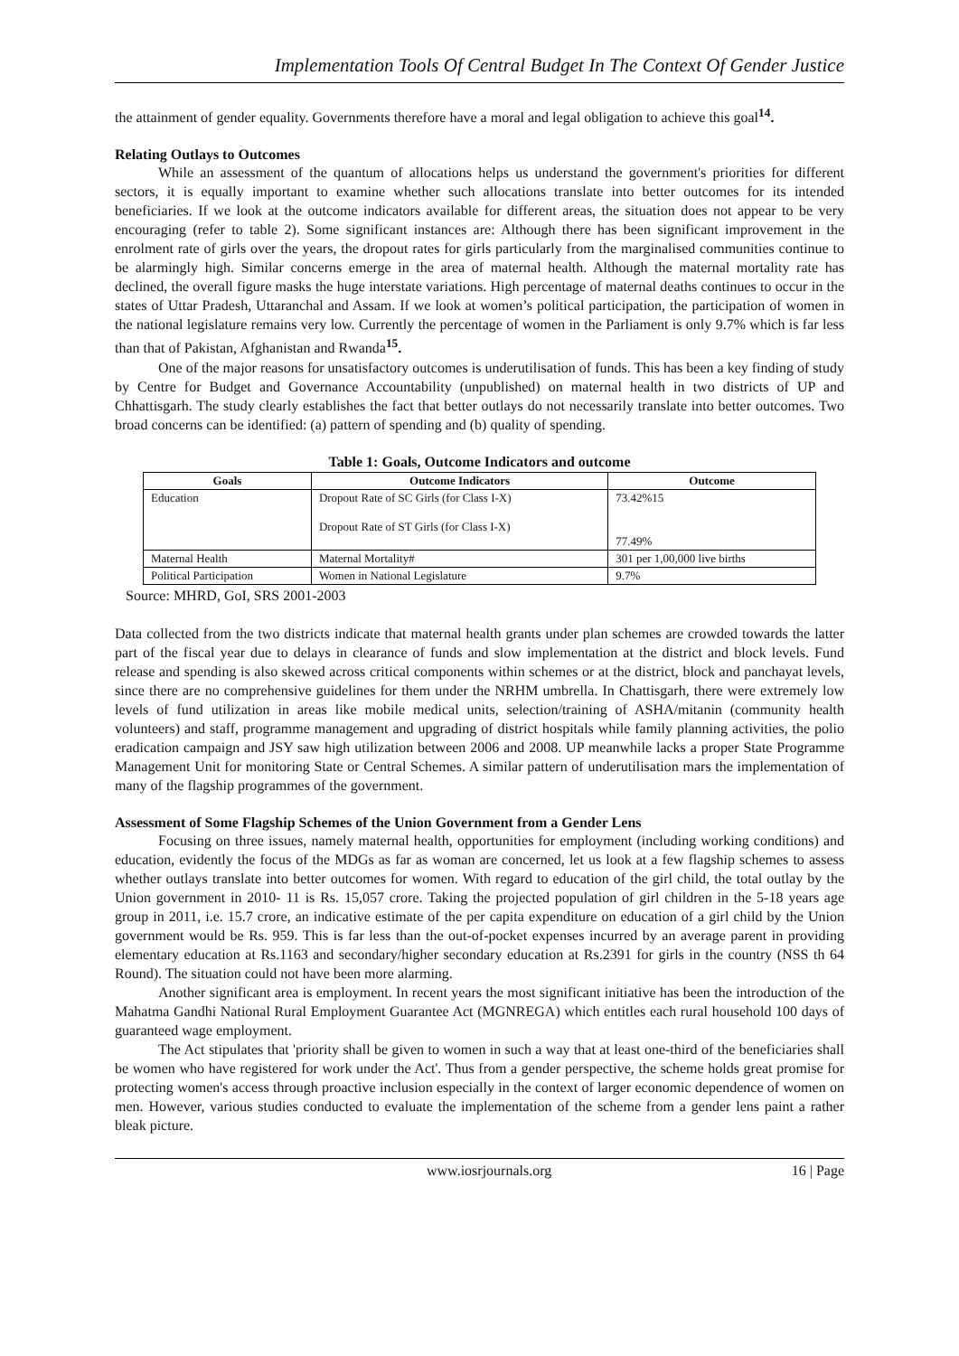Implementation Tools Of Central Budget In The Context Of Gender Justice
the attainment of gender equality. Governments therefore have a moral and legal obligation to achieve this goal<sup>14</sup>.
Relating Outlays to Outcomes
While an assessment of the quantum of allocations helps us understand the government's priorities for different sectors, it is equally important to examine whether such allocations translate into better outcomes for its intended beneficiaries. If we look at the outcome indicators available for different areas, the situation does not appear to be very encouraging (refer to table 2). Some significant instances are: Although there has been significant improvement in the enrolment rate of girls over the years, the dropout rates for girls particularly from the marginalised communities continue to be alarmingly high. Similar concerns emerge in the area of maternal health. Although the maternal mortality rate has declined, the overall figure masks the huge interstate variations. High percentage of maternal deaths continues to occur in the states of Uttar Pradesh, Uttaranchal and Assam. If we look at women’s political participation, the participation of women in the national legislature remains very low. Currently the percentage of women in the Parliament is only 9.7% which is far less than that of Pakistan, Afghanistan and Rwanda<sup>15</sup>.
One of the major reasons for unsatisfactory outcomes is underutilisation of funds. This has been a key finding of study by Centre for Budget and Governance Accountability (unpublished) on maternal health in two districts of UP and Chhattisgarh. The study clearly establishes the fact that better outlays do not necessarily translate into better outcomes. Two broad concerns can be identified: (a) pattern of spending and (b) quality of spending.
Table 1: Goals, Outcome Indicators and outcome
| Goals | Outcome Indicators | Outcome |
| --- | --- | --- |
| Education | Dropout Rate of SC Girls (for Class I-X) Dropout Rate of ST Girls (for Class I-X) | 73.42%15 77.49% |
| Maternal Health | Maternal Mortality# | 301 per 1,00,000 live births |
| Political Participation | Women in National Legislature | 9.7% |
Source: MHRD, GoI, SRS 2001-2003
Data collected from the two districts indicate that maternal health grants under plan schemes are crowded towards the latter part of the fiscal year due to delays in clearance of funds and slow implementation at the district and block levels. Fund release and spending is also skewed across critical components within schemes or at the district, block and panchayat levels, since there are no comprehensive guidelines for them under the NRHM umbrella. In Chattisgarh, there were extremely low levels of fund utilization in areas like mobile medical units, selection/training of ASHA/mitanin (community health volunteers) and staff, programme management and upgrading of district hospitals while family planning activities, the polio eradication campaign and JSY saw high utilization between 2006 and 2008. UP meanwhile lacks a proper State Programme Management Unit for monitoring State or Central Schemes. A similar pattern of underutilisation mars the implementation of many of the flagship programmes of the government.
Assessment of Some Flagship Schemes of the Union Government from a Gender Lens
Focusing on three issues, namely maternal health, opportunities for employment (including working conditions) and education, evidently the focus of the MDGs as far as woman are concerned, let us look at a few flagship schemes to assess whether outlays translate into better outcomes for women. With regard to education of the girl child, the total outlay by the Union government in 2010- 11 is Rs. 15,057 crore. Taking the projected population of girl children in the 5-18 years age group in 2011, i.e. 15.7 crore, an indicative estimate of the per capita expenditure on education of a girl child by the Union government would be Rs. 959. This is far less than the out-of-pocket expenses incurred by an average parent in providing elementary education at Rs.1163 and secondary/higher secondary education at Rs.2391 for girls in the country (NSS th 64 Round). The situation could not have been more alarming.
Another significant area is employment. In recent years the most significant initiative has been the introduction of the Mahatma Gandhi National Rural Employment Guarantee Act (MGNREGA) which entitles each rural household 100 days of guaranteed wage employment.
The Act stipulates that 'priority shall be given to women in such a way that at least one-third of the beneficiaries shall be women who have registered for work under the Act'. Thus from a gender perspective, the scheme holds great promise for protecting women's access through proactive inclusion especially in the context of larger economic dependence of women on men. However, various studies conducted to evaluate the implementation of the scheme from a gender lens paint a rather bleak picture.
www.iosrjournals.org 16 | Page